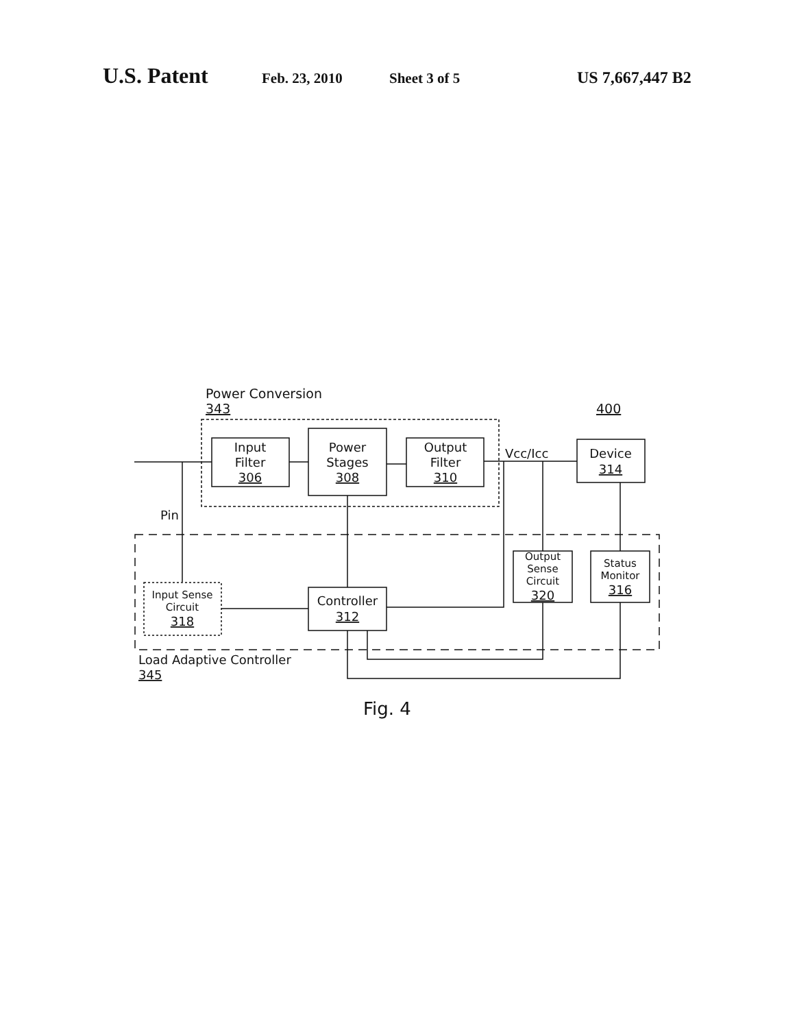U.S. Patent
Feb. 23, 2010 Sheet 3 of 5 US 7,667,447 B2
Power Conversion
343
400
Input
Filter
306
Power
Stages
308
Output
Filter
310
Vcc/Icc
Device
314
Pin
Input Sense
Circuit
318
Controller
312
Output
Sense
Circuit
320
Status
Monitor
316
Load Adaptive Controller
345
Fig. 4